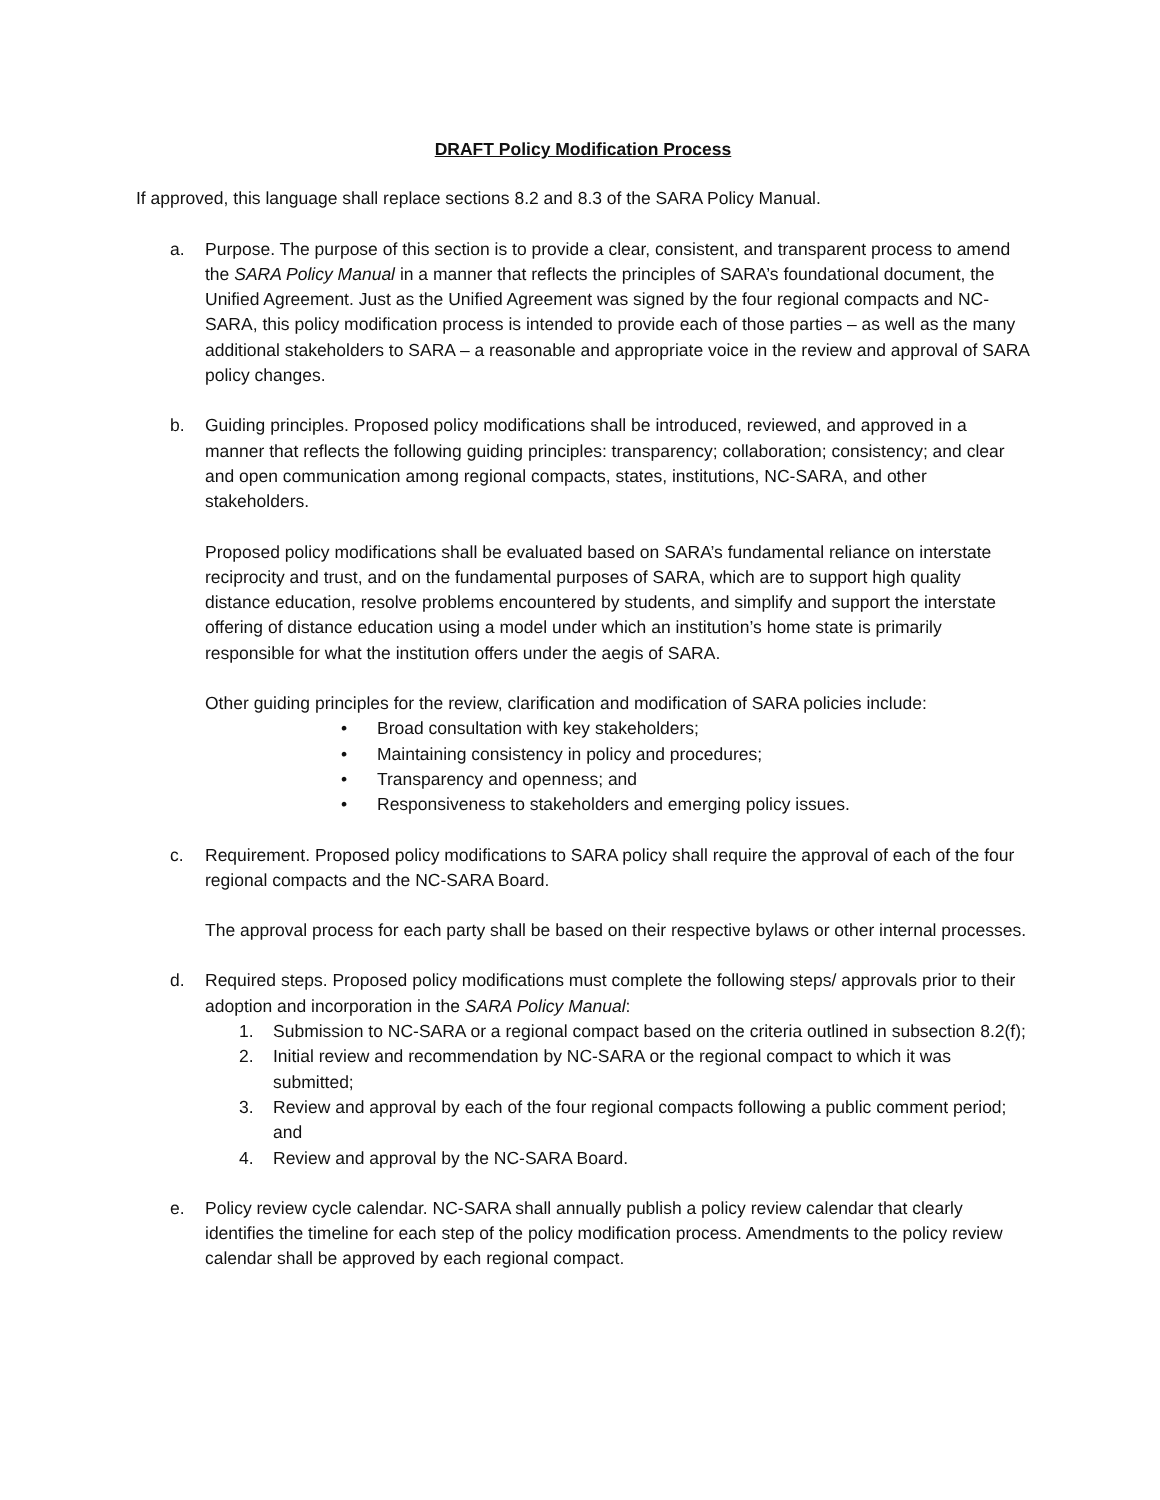DRAFT Policy Modification Process
If approved, this language shall replace sections 8.2 and 8.3 of the SARA Policy Manual.
a. Purpose. The purpose of this section is to provide a clear, consistent, and transparent process to amend the SARA Policy Manual in a manner that reflects the principles of SARA’s foundational document, the Unified Agreement. Just as the Unified Agreement was signed by the four regional compacts and NC-SARA, this policy modification process is intended to provide each of those parties – as well as the many additional stakeholders to SARA – a reasonable and appropriate voice in the review and approval of SARA policy changes.
b. Guiding principles. Proposed policy modifications shall be introduced, reviewed, and approved in a manner that reflects the following guiding principles: transparency; collaboration; consistency; and clear and open communication among regional compacts, states, institutions, NC-SARA, and other stakeholders.
Proposed policy modifications shall be evaluated based on SARA’s fundamental reliance on interstate reciprocity and trust, and on the fundamental purposes of SARA, which are to support high quality distance education, resolve problems encountered by students, and simplify and support the interstate offering of distance education using a model under which an institution’s home state is primarily responsible for what the institution offers under the aegis of SARA.
Other guiding principles for the review, clarification and modification of SARA policies include:
• Broad consultation with key stakeholders;
• Maintaining consistency in policy and procedures;
• Transparency and openness; and
• Responsiveness to stakeholders and emerging policy issues.
c. Requirement. Proposed policy modifications to SARA policy shall require the approval of each of the four regional compacts and the NC-SARA Board.
The approval process for each party shall be based on their respective bylaws or other internal processes.
d. Required steps. Proposed policy modifications must complete the following steps/ approvals prior to their adoption and incorporation in the SARA Policy Manual:
1. Submission to NC-SARA or a regional compact based on the criteria outlined in subsection 8.2(f);
2. Initial review and recommendation by NC-SARA or the regional compact to which it was submitted;
3. Review and approval by each of the four regional compacts following a public comment period; and
4. Review and approval by the NC-SARA Board.
e. Policy review cycle calendar. NC-SARA shall annually publish a policy review calendar that clearly identifies the timeline for each step of the policy modification process. Amendments to the policy review calendar shall be approved by each regional compact.